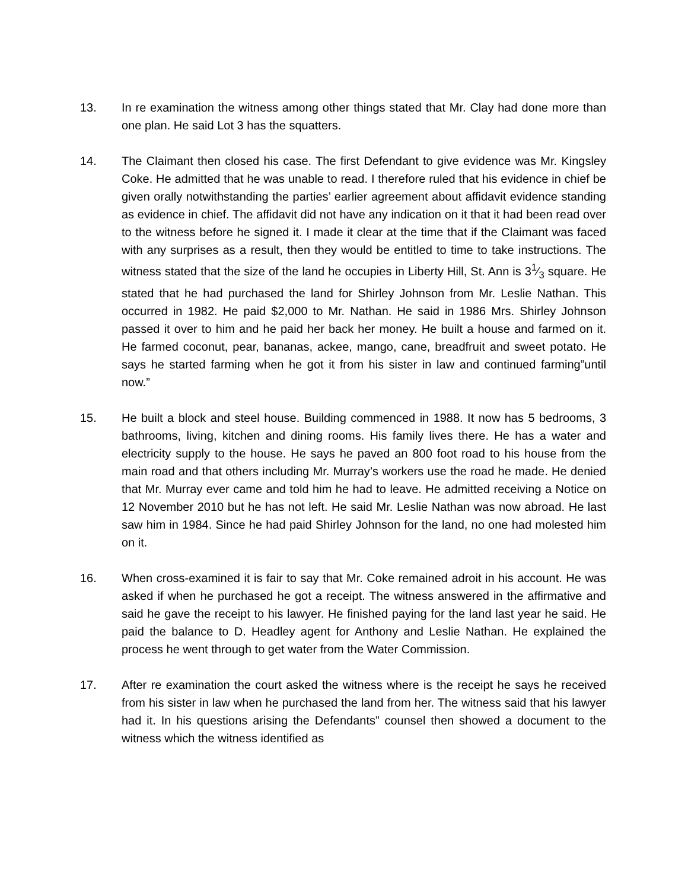13. In re examination the witness among other things stated that Mr. Clay had done more than one plan. He said Lot 3 has the squatters.
14. The Claimant then closed his case. The first Defendant to give evidence was Mr. Kingsley Coke. He admitted that he was unable to read. I therefore ruled that his evidence in chief be given orally notwithstanding the parties’ earlier agreement about affidavit evidence standing as evidence in chief. The affidavit did not have any indication on it that it had been read over to the witness before he signed it. I made it clear at the time that if the Claimant was faced with any surprises as a result, then they would be entitled to time to take instructions. The witness stated that the size of the land he occupies in Liberty Hill, St. Ann is 31⁄3 square. He stated that he had purchased the land for Shirley Johnson from Mr. Leslie Nathan. This occurred in 1982. He paid $2,000 to Mr. Nathan. He said in 1986 Mrs. Shirley Johnson passed it over to him and he paid her back her money. He built a house and farmed on it. He farmed coconut, pear, bananas, ackee, mango, cane, breadfruit and sweet potato. He says he started farming when he got it from his sister in law and continued farming”until now.”
15. He built a block and steel house. Building commenced in 1988. It now has 5 bedrooms, 3 bathrooms, living, kitchen and dining rooms. His family lives there. He has a water and electricity supply to the house. He says he paved an 800 foot road to his house from the main road and that others including Mr. Murray’s workers use the road he made. He denied that Mr. Murray ever came and told him he had to leave. He admitted receiving a Notice on 12 November 2010 but he has not left. He said Mr. Leslie Nathan was now abroad. He last saw him in 1984. Since he had paid Shirley Johnson for the land, no one had molested him on it.
16. When cross-examined it is fair to say that Mr. Coke remained adroit in his account. He was asked if when he purchased he got a receipt. The witness answered in the affirmative and said he gave the receipt to his lawyer. He finished paying for the land last year he said. He paid the balance to D. Headley agent for Anthony and Leslie Nathan. He explained the process he went through to get water from the Water Commission.
17. After re examination the court asked the witness where is the receipt he says he received from his sister in law when he purchased the land from her. The witness said that his lawyer had it. In his questions arising the Defendants” counsel then showed a document to the witness which the witness identified as